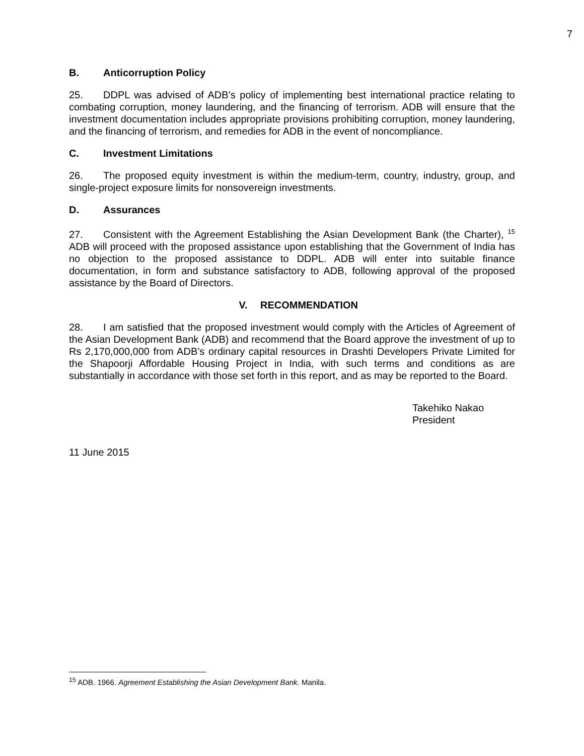7
B. Anticorruption Policy
25. DDPL was advised of ADB’s policy of implementing best international practice relating to combating corruption, money laundering, and the financing of terrorism. ADB will ensure that the investment documentation includes appropriate provisions prohibiting corruption, money laundering, and the financing of terrorism, and remedies for ADB in the event of noncompliance.
C. Investment Limitations
26. The proposed equity investment is within the medium-term, country, industry, group, and single-project exposure limits for nonsovereign investments.
D. Assurances
27. Consistent with the Agreement Establishing the Asian Development Bank (the Charter), <sup>15</sup> ADB will proceed with the proposed assistance upon establishing that the Government of India has no objection to the proposed assistance to DDPL. ADB will enter into suitable finance documentation, in form and substance satisfactory to ADB, following approval of the proposed assistance by the Board of Directors.
V. RECOMMENDATION
28. I am satisfied that the proposed investment would comply with the Articles of Agreement of the Asian Development Bank (ADB) and recommend that the Board approve the investment of up to Rs 2,170,000,000 from ADB’s ordinary capital resources in Drashti Developers Private Limited for the Shapoorji Affordable Housing Project in India, with such terms and conditions as are substantially in accordance with those set forth in this report, and as may be reported to the Board.
Takehiko Nakao
President
11 June 2015
<sup>15</sup> ADB. 1966. Agreement Establishing the Asian Development Bank. Manila.